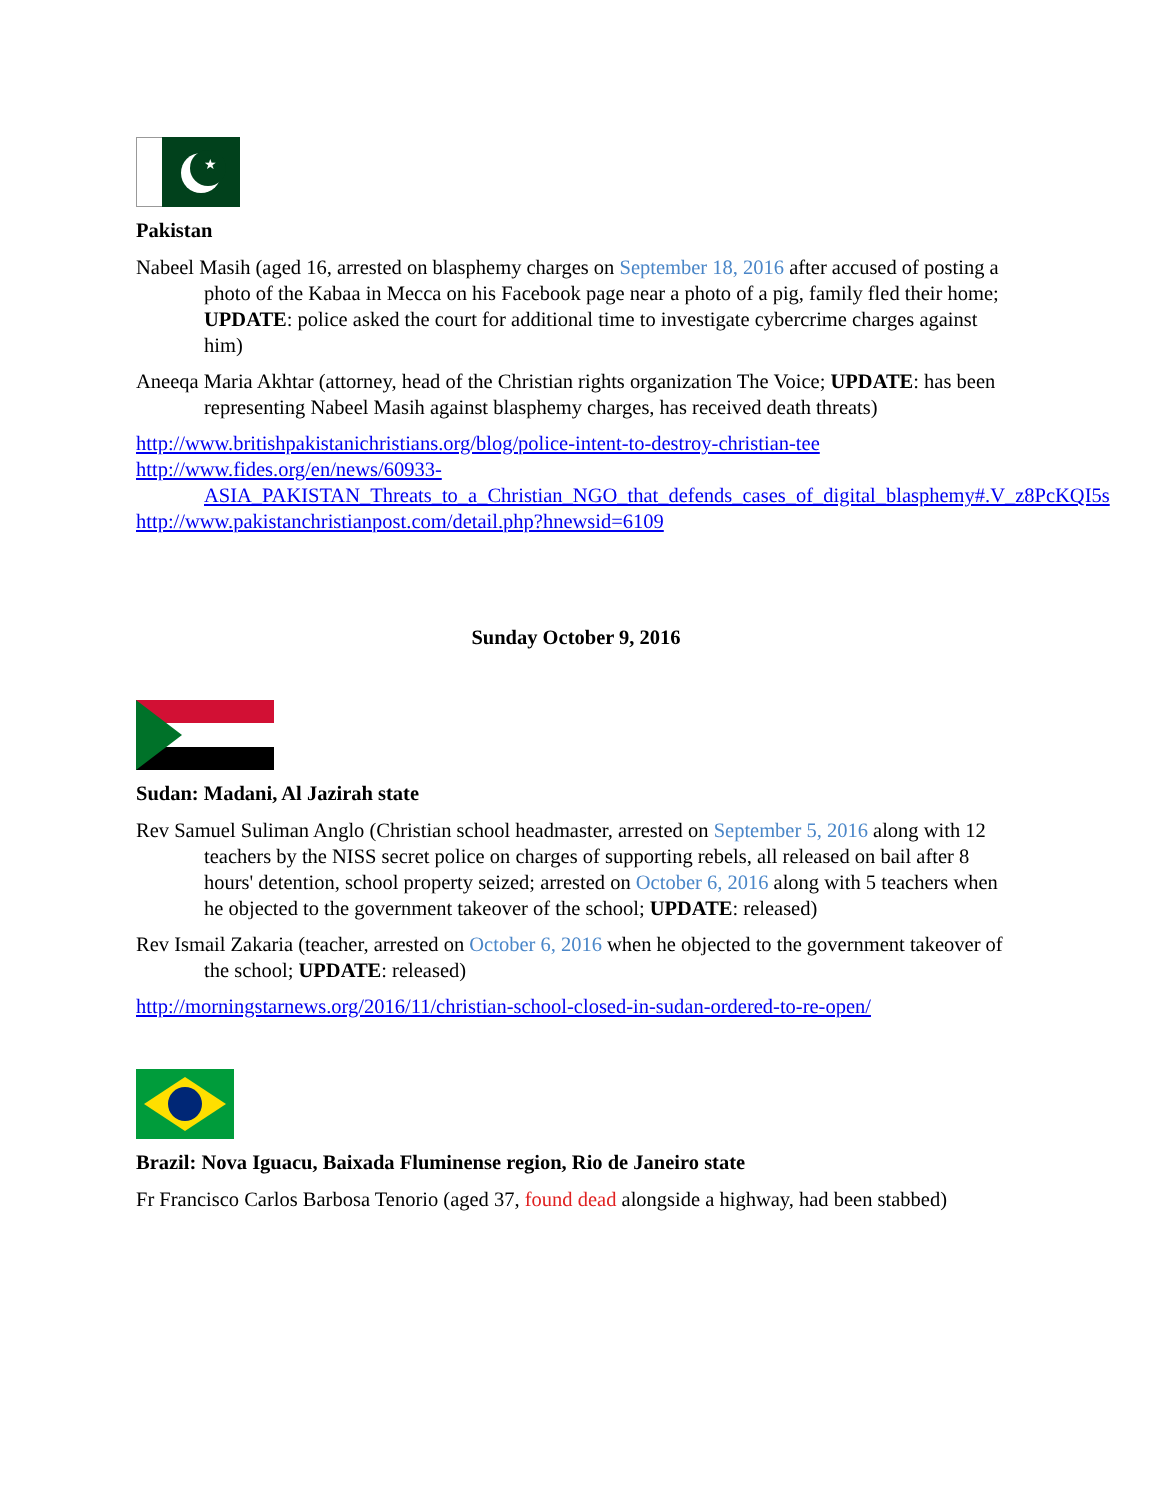★
Pakistan
Nabeel Masih (aged 16, arrested on blasphemy charges on September 18, 2016 after accused of posting a photo of the Kabaa in Mecca on his Facebook page near a photo of a pig, family fled their home; UPDATE: police asked the court for additional time to investigate cybercrime charges against him)
Aneeqa Maria Akhtar (attorney, head of the Christian rights organization The Voice; UPDATE: has been representing Nabeel Masih against blasphemy charges, has received death threats)
http://www.britishpakistanichristians.org/blog/police-intent-to-destroy-christian-tee
http://www.fides.org/en/news/60933-ASIA_PAKISTAN_Threats_to_a_Christian_NGO_that_defends_cases_of_digital_blasphemy#.V_z8PcKQI5s
http://www.pakistanchristianpost.com/detail.php?hnewsid=6109
Sunday October 9, 2016
Sudan: Madani, Al Jazirah state
Rev Samuel Suliman Anglo (Christian school headmaster, arrested on September 5, 2016 along with 12 teachers by the NISS secret police on charges of supporting rebels, all released on bail after 8 hours' detention, school property seized; arrested on October 6, 2016 along with 5 teachers when he objected to the government takeover of the school; UPDATE: released)
Rev Ismail Zakaria (teacher, arrested on October 6, 2016 when he objected to the government takeover of the school; UPDATE: released)
http://morningstarnews.org/2016/11/christian-school-closed-in-sudan-ordered-to-re-open/
Brazil: Nova Iguacu, Baixada Fluminense region, Rio de Janeiro state
Fr Francisco Carlos Barbosa Tenorio (aged 37, found dead alongside a highway, had been stabbed)